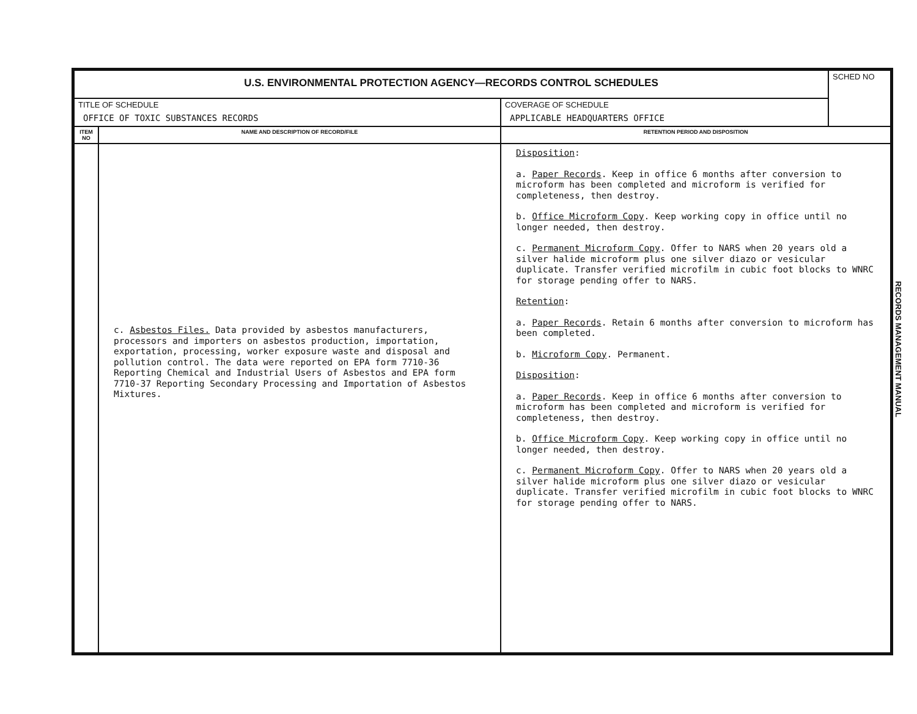| U.S. ENVIRONMENTAL PROTECTION AGENCY—RECORDS CONTROL SCHEDULES | | | SCHED NO |
| TITLE OF SCHEDULE OFFICE OF TOXIC SUBSTANCES RECORDS | | COVERAGE OF SCHEDULE APPLICABLE HEADQUARTERS OFFICE | |
| ITEM NO | NAME AND DESCRIPTION OF RECORD/FILE | RETENTION PERIOD AND DISPOSITION | |
| | c. Asbestos Files. Data provided by asbestos manufacturers, processors and importers on asbestos production, importation, exportation, processing, worker exposure waste and disposal and pollution control. The data were reported on EPA form 7710-36 Reporting Chemical and Industrial Users of Asbestos and EPA form 7710-37 Reporting Secondary Processing and Importation of Asbestos Mixtures. | Disposition : a. Paper Records . Keep in office 6 months after conversion to microform has been completed and microform is verified for completeness, then destroy. b. Office Microform Copy . Keep working copy in office until no longer needed, then destroy. c. Permanent Microform Copy . Offer to NARS when 20 years old a silver halide microform plus one silver diazo or vesicular duplicate. Transfer verified microfilm in cubic foot blocks to WNRC for storage pending offer to NARS. Retention : a. Paper Records . Retain 6 months after conversion to microform has been completed. b. Microform Copy . Permanent. Disposition : a. Paper Records . Keep in office 6 months after conversion to microform has been completed and microform is verified for completeness, then destroy. b. Office Microform Copy . Keep working copy in office until no longer needed, then destroy. c. Permanent Microform Copy . Offer to NARS when 20 years old a silver halide microform plus one silver diazo or vesicular duplicate. Transfer verified microfilm in cubic foot blocks to WNRC for storage pending offer to NARS. | |
RECORDS MANAGEMENT MANUAL